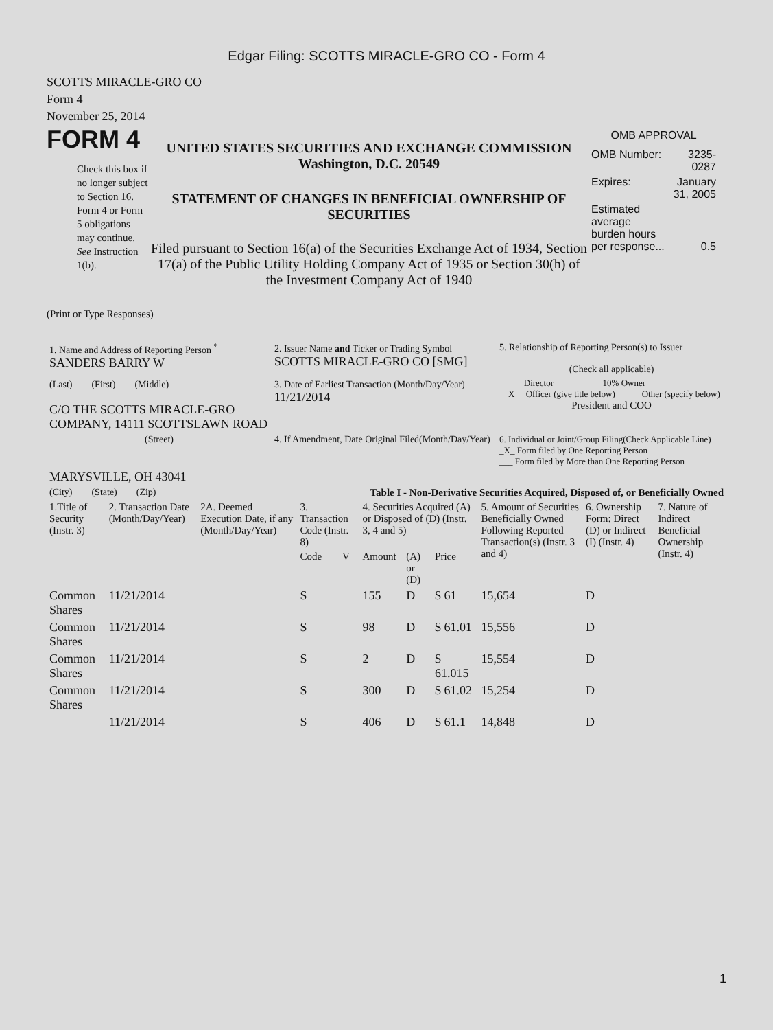Edgar Filing: SCOTTS MIRACLE-GRO CO - Form 4
SCOTTS MIRACLE-GRO CO
Form 4
November 25, 2014
FORM 4
Check this box if no longer subject to Section 16. Form 4 or Form 5 obligations may continue. See Instruction 1(b).
UNITED STATES SECURITIES AND EXCHANGE COMMISSION
Washington, D.C. 20549
STATEMENT OF CHANGES IN BENEFICIAL OWNERSHIP OF SECURITIES
Filed pursuant to Section 16(a) of the Securities Exchange Act of 1934, Section 17(a) of the Public Utility Holding Company Act of 1935 or Section 30(h) of the Investment Company Act of 1940
OMB APPROVAL
| OMB Number: | 3235-0287 |
| Expires: | January 31, 2005 |
| Estimated average burden hours per response... | 0.5 |
(Print or Type Responses)
| 1. Name and Address of Reporting Person <sup>*</sup> SANDERS BARRY W | 2. Issuer Name and Ticker or Trading Symbol SCOTTS MIRACLE-GRO CO [SMG] | 5. Relationship of Reporting Person(s) to Issuer (Check all applicable) |
| (Last) (First) (Middle) C/O THE SCOTTS MIRACLE-GRO COMPANY, 14111 SCOTTSLAWN ROAD | 3. Date of Earliest Transaction (Month/Day/Year) 11/21/2014 | _____ Director _____ 10% Owner __X__ Officer (give title below) _____ Other (specify below) President and COO |
| (Street) MARYSVILLE, OH 43041 | 4. If Amendment, Date Original Filed(Month/Day/Year) | 6. Individual or Joint/Group Filing(Check Applicable Line) _X_ Form filed by One Reporting Person ___ Form filed by More than One Reporting Person |
| (City) (State) (Zip) | Table I - Non-Derivative Securities Acquired, Disposed of, or Beneficially Owned | |
| 1.Title of Security (Instr. 3) | 2. Transaction Date (Month/Day/Year) | 2A. Deemed Execution Date, if any (Month/Day/Year) | 3. Transaction Code (Instr. 8) | | 4. Securities Acquired (A) or Disposed of (D) (Instr. 3, 4 and 5) | | | 5. Amount of Securities Beneficially Owned Following Reported Transaction(s) (Instr. 3 and 4) | 6. Ownership Form: Direct (D) or Indirect (I) (Instr. 4) | 7. Nature of Indirect Beneficial Ownership (Instr. 4) |
| --- | --- | --- | --- | --- | --- | --- | --- | --- | --- | --- |
| | | | Code | V | Amount | (A) or (D) | Price | | | |
| Common Shares | 11/21/2014 | | S | | 155 | D | $ 61 | 15,654 | D | |
| Common Shares | 11/21/2014 | | S | | 98 | D | $ 61.01 | 15,556 | D | |
| Common Shares | 11/21/2014 | | S | | 2 | D | $ 61.015 | 15,554 | D | |
| Common Shares | 11/21/2014 | | S | | 300 | D | $ 61.02 | 15,254 | D | |
| | 11/21/2014 | | S | | 406 | D | $ 61.1 | 14,848 | D | |
1